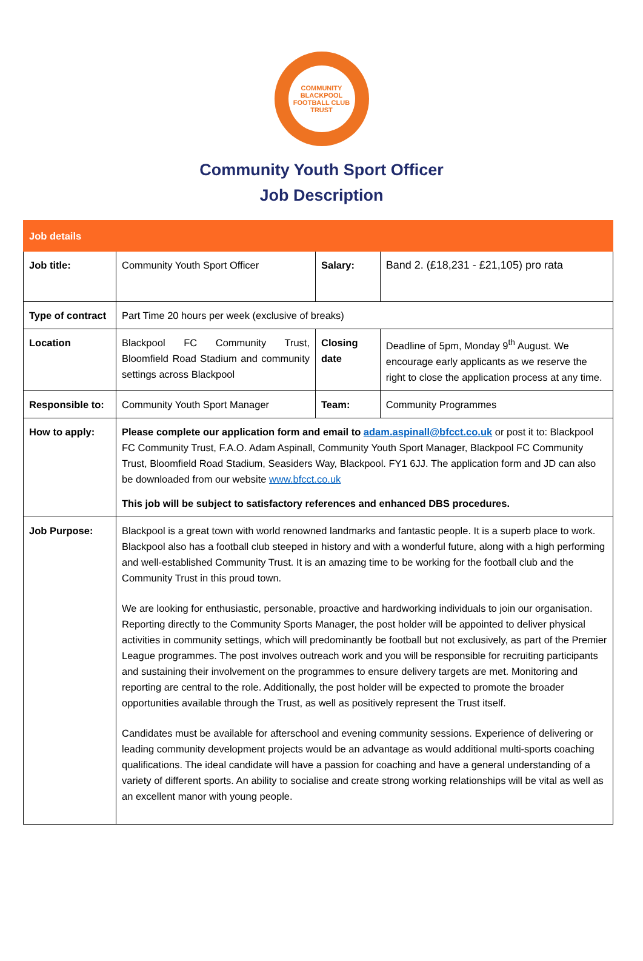COMMUNITY
BLACKPOOL
FOOTBALL CLUB
TRUST
Community Youth Sport Officer
Job Description
| Job details | | | | |
| --- | --- | --- | --- | --- |
| Job title: | Community Youth Sport Officer | Salary: | | Band 2. (£18,231 - £21,105) pro rata |
| Type of contract | Part Time 20 hours per week (exclusive of breaks) | | | |
| Location | Blackpool FC Community Trust, Bloomfield Road Stadium and community settings across Blackpool | Closing date | | Deadline of 5pm, Monday 9<sup>th</sup> August. We encourage early applicants as we reserve the right to close the application process at any time. |
| Responsible to: | Community Youth Sport Manager | Team: | Community Programmes | |
| How to apply: | Please complete our application form and email to adam.aspinall@bfcct.co.uk or post it to: Blackpool FC Community Trust, F.A.O. Adam Aspinall, Community Youth Sport Manager, Blackpool FC Community Trust, Bloomfield Road Stadium, Seasiders Way, Blackpool. FY1 6JJ. The application form and JD can also be downloaded from our website www.bfcct.co.uk This job will be subject to satisfactory references and enhanced DBS procedures. | | | |
| Job Purpose: | Blackpool is a great town with world renowned landmarks and fantastic people. It is a superb place to work. Blackpool also has a football club steeped in history and with a wonderful future, along with a high performing and well-established Community Trust. It is an amazing time to be working for the football club and the Community Trust in this proud town. We are looking for enthusiastic, personable, proactive and hardworking individuals to join our organisation. Reporting directly to the Community Sports Manager, the post holder will be appointed to deliver physical activities in community settings, which will predominantly be football but not exclusively, as part of the Premier League programmes. The post involves outreach work and you will be responsible for recruiting participants and sustaining their involvement on the programmes to ensure delivery targets are met. Monitoring and reporting are central to the role. Additionally, the post holder will be expected to promote the broader opportunities available through the Trust, as well as positively represent the Trust itself. Candidates must be available for afterschool and evening community sessions. Experience of delivering or leading community development projects would be an advantage as would additional multi-sports coaching qualifications. The ideal candidate will have a passion for coaching and have a general understanding of a variety of different sports. An ability to socialise and create strong working relationships will be vital as well as an excellent manor with young people. | | | |